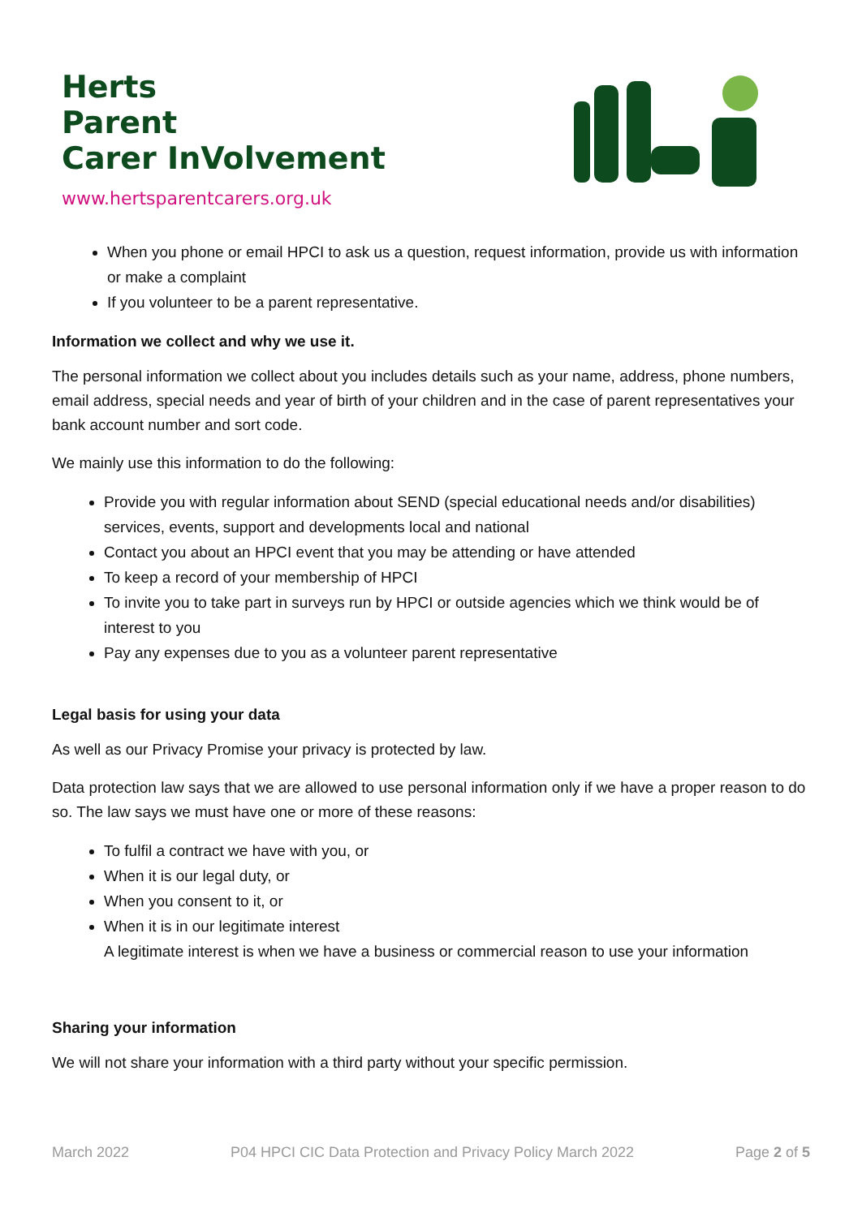Herts
Parent
Carer InVolvement
www.hertsparentcarers.org.uk
When you phone or email HPCI to ask us a question, request information, provide us with information or make a complaint
If you volunteer to be a parent representative.
Information we collect and why we use it.
The personal information we collect about you includes details such as your name, address, phone numbers, email address, special needs and year of birth of your children and in the case of parent representatives your bank account number and sort code.
We mainly use this information to do the following:
Provide you with regular information about SEND (special educational needs and/or disabilities) services, events, support and developments local and national
Contact you about an HPCI event that you may be attending or have attended
To keep a record of your membership of HPCI
To invite you to take part in surveys run by HPCI or outside agencies which we think would be of interest to you
Pay any expenses due to you as a volunteer parent representative
Legal basis for using your data
As well as our Privacy Promise your privacy is protected by law.
Data protection law says that we are allowed to use personal information only if we have a proper reason to do so. The law says we must have one or more of these reasons:
To fulfil a contract we have with you, or
When it is our legal duty, or
When you consent to it, or
When it is in our legitimate interest
A legitimate interest is when we have a business or commercial reason to use your information
Sharing your information
We will not share your information with a third party without your specific permission.
March 2022 P04 HPCI CIC Data Protection and Privacy Policy March 2022 Page 2 of 5